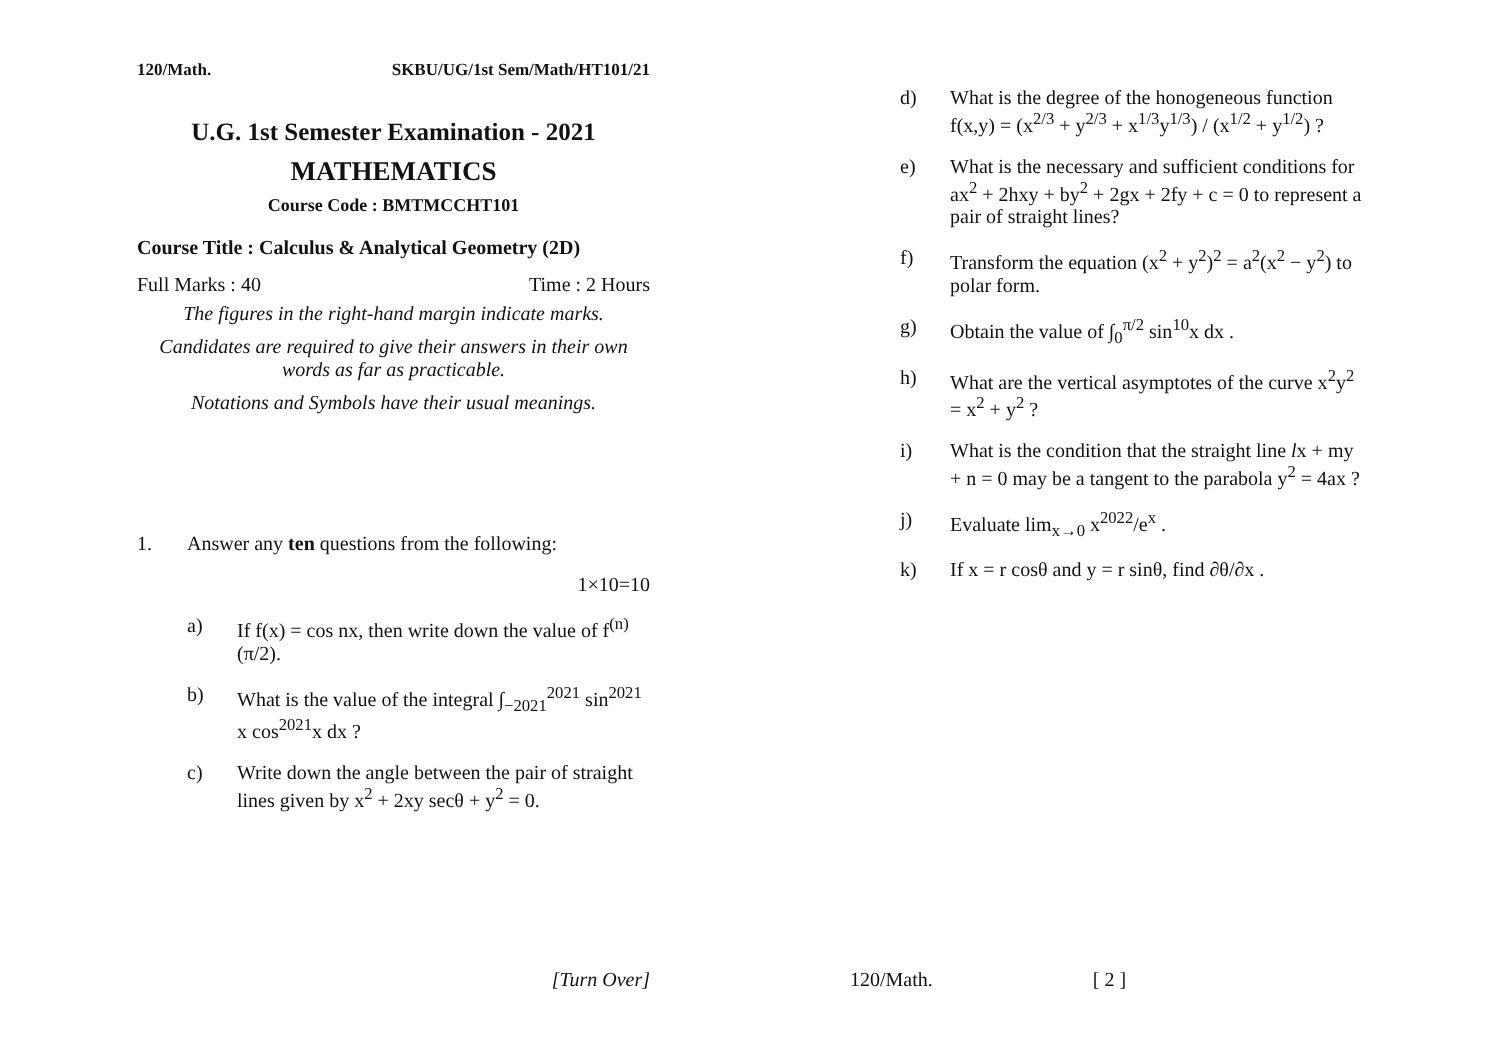120/Math. SKBU/UG/1st Sem/Math/HT101/21
U.G. 1st Semester Examination - 2021
MATHEMATICS
Course Code : BMTMCCHT101
Course Title : Calculus & Analytical Geometry (2D)
Full Marks : 40 Time : 2 Hours
The figures in the right-hand margin indicate marks.
Candidates are required to give their answers in their own words as far as practicable.
Notations and Symbols have their usual meanings.
1. Answer any ten questions from the following:
1×10=10
a) If f(x) = cos nx, then write down the value of f<sup>(n)</sup>(π/2).
b) What is the value of the integral ∫<sub>−2021</sub><sup>2021</sup> sin<sup>2021</sup> x cos<sup>2021</sup>x dx ?
c) Write down the angle between the pair of straight lines given by x<sup>2</sup> + 2xy secθ + y<sup>2</sup> = 0.
[Turn Over]
d) What is the degree of the honogeneous function f(x,y) = (x<sup>2/3</sup> + y<sup>2/3</sup> + x<sup>1/3</sup>y<sup>1/3</sup>) / (x<sup>1/2</sup> + y<sup>1/2</sup>) ?
e) What is the necessary and sufficient conditions for ax<sup>2</sup> + 2hxy + by<sup>2</sup> + 2gx + 2fy + c = 0 to represent a pair of straight lines?
f) Transform the equation (x<sup>2</sup> + y<sup>2</sup>)<sup>2</sup> = a<sup>2</sup>(x<sup>2</sup> − y<sup>2</sup>) to polar form.
g) Obtain the value of ∫<sub>0</sub><sup>π/2</sup> sin<sup>10</sup>x dx .
h) What are the vertical asymptotes of the curve x<sup>2</sup>y<sup>2</sup> = x<sup>2</sup> + y<sup>2</sup> ?
i) What is the condition that the straight line lx + my + n = 0 may be a tangent to the parabola y<sup>2</sup> = 4ax ?
j) Evaluate lim<sub>x→0</sub> x<sup>2022</sup>/e<sup>x</sup> .
k) If x = r cosθ and y = r sinθ, find ∂θ/∂x .
120/Math. [ 2 ]